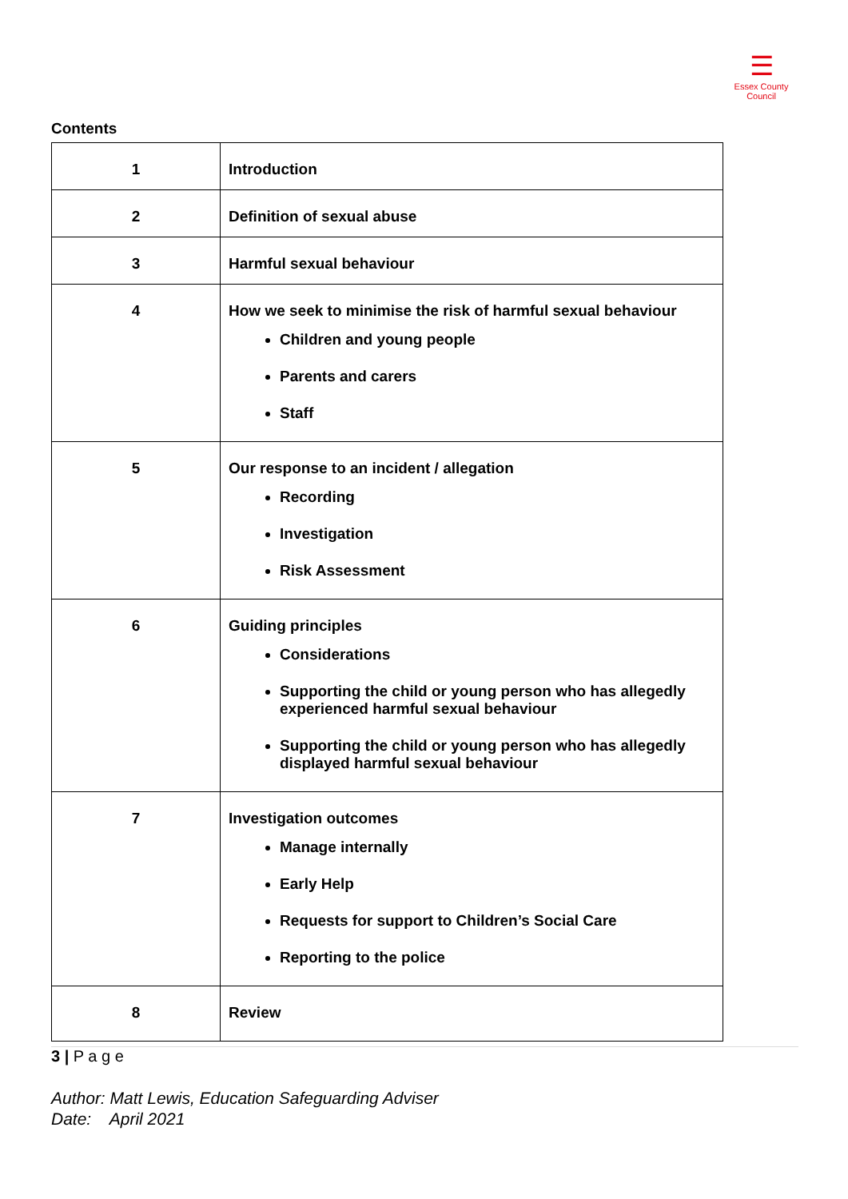☰
Essex County Council
Contents
| 1 | Introduction |
| 2 | Definition of sexual abuse |
| 3 | Harmful sexual behaviour |
| 4 | How we seek to minimise the risk of harmful sexual behaviour Children and young people Parents and carers Staff |
| 5 | Our response to an incident / allegation Recording Investigation Risk Assessment |
| 6 | Guiding principles Considerations Supporting the child or young person who has allegedly experienced harmful sexual behaviour Supporting the child or young person who has allegedly displayed harmful sexual behaviour |
| 7 | Investigation outcomes Manage internally Early Help Requests for support to Children’s Social Care Reporting to the police |
| 8 | Review |
3 | P a g e
Author: Matt Lewis, Education Safeguarding Adviser
Date: April 2021